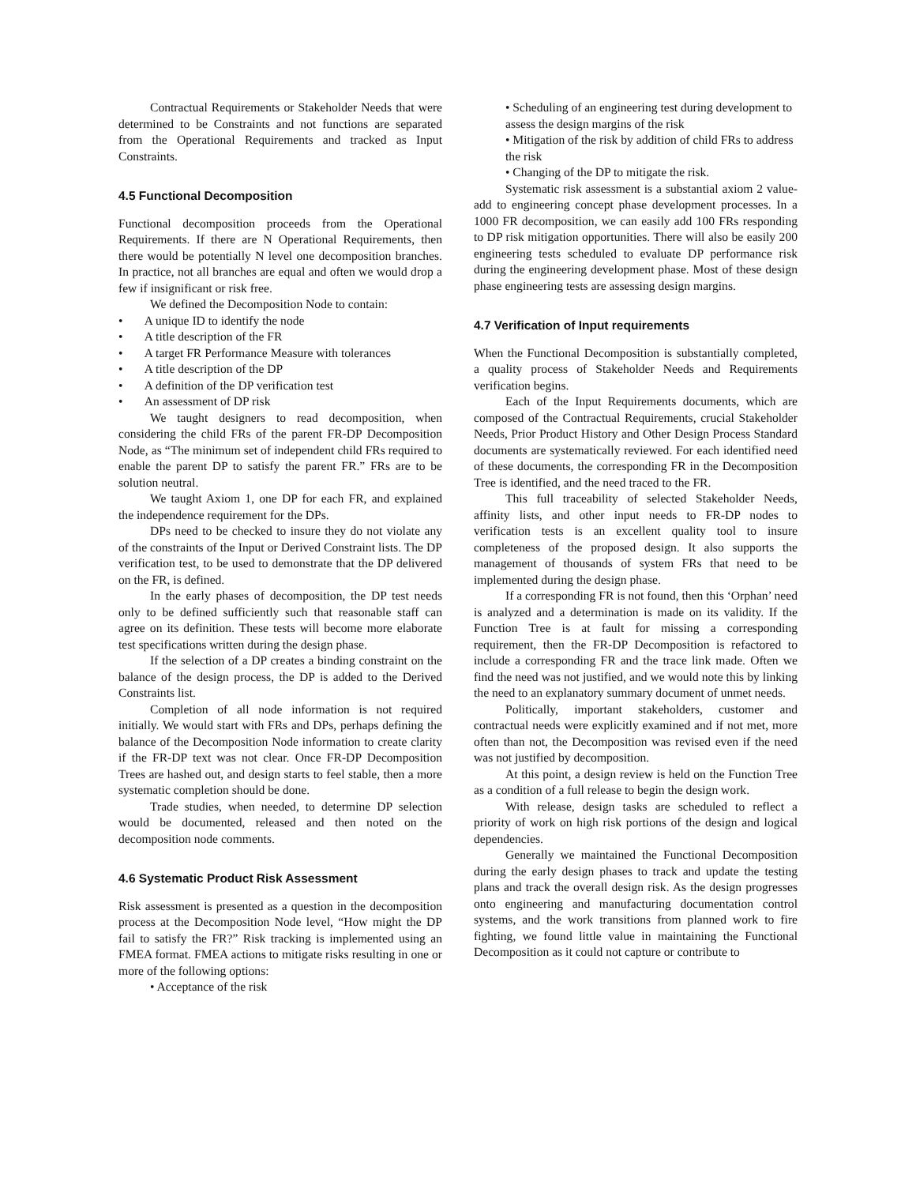Contractual Requirements or Stakeholder Needs that were determined to be Constraints and not functions are separated from the Operational Requirements and tracked as Input Constraints.
4.5 Functional Decomposition
Functional decomposition proceeds from the Operational Requirements. If there are N Operational Requirements, then there would be potentially N level one decomposition branches. In practice, not all branches are equal and often we would drop a few if insignificant or risk free.
We defined the Decomposition Node to contain:
• A unique ID to identify the node
• A title description of the FR
• A target FR Performance Measure with tolerances
• A title description of the DP
• A definition of the DP verification test
• An assessment of DP risk
We taught designers to read decomposition, when considering the child FRs of the parent FR-DP Decomposition Node, as “The minimum set of independent child FRs required to enable the parent DP to satisfy the parent FR.” FRs are to be solution neutral.
We taught Axiom 1, one DP for each FR, and explained the independence requirement for the DPs.
DPs need to be checked to insure they do not violate any of the constraints of the Input or Derived Constraint lists. The DP verification test, to be used to demonstrate that the DP delivered on the FR, is defined.
In the early phases of decomposition, the DP test needs only to be defined sufficiently such that reasonable staff can agree on its definition. These tests will become more elaborate test specifications written during the design phase.
If the selection of a DP creates a binding constraint on the balance of the design process, the DP is added to the Derived Constraints list.
Completion of all node information is not required initially. We would start with FRs and DPs, perhaps defining the balance of the Decomposition Node information to create clarity if the FR-DP text was not clear. Once FR-DP Decomposition Trees are hashed out, and design starts to feel stable, then a more systematic completion should be done.
Trade studies, when needed, to determine DP selection would be documented, released and then noted on the decomposition node comments.
4.6 Systematic Product Risk Assessment
Risk assessment is presented as a question in the decomposition process at the Decomposition Node level, “How might the DP fail to satisfy the FR?” Risk tracking is implemented using an FMEA format. FMEA actions to mitigate risks resulting in one or more of the following options:
• Acceptance of the risk
• Scheduling of an engineering test during development to assess the design margins of the risk
• Mitigation of the risk by addition of child FRs to address the risk
• Changing of the DP to mitigate the risk.
Systematic risk assessment is a substantial axiom 2 value-add to engineering concept phase development processes. In a 1000 FR decomposition, we can easily add 100 FRs responding to DP risk mitigation opportunities. There will also be easily 200 engineering tests scheduled to evaluate DP performance risk during the engineering development phase. Most of these design phase engineering tests are assessing design margins.
4.7 Verification of Input requirements
When the Functional Decomposition is substantially completed, a quality process of Stakeholder Needs and Requirements verification begins.
Each of the Input Requirements documents, which are composed of the Contractual Requirements, crucial Stakeholder Needs, Prior Product History and Other Design Process Standard documents are systematically reviewed. For each identified need of these documents, the corresponding FR in the Decomposition Tree is identified, and the need traced to the FR.
This full traceability of selected Stakeholder Needs, affinity lists, and other input needs to FR-DP nodes to verification tests is an excellent quality tool to insure completeness of the proposed design. It also supports the management of thousands of system FRs that need to be implemented during the design phase.
If a corresponding FR is not found, then this ‘Orphan’ need is analyzed and a determination is made on its validity. If the Function Tree is at fault for missing a corresponding requirement, then the FR-DP Decomposition is refactored to include a corresponding FR and the trace link made. Often we find the need was not justified, and we would note this by linking the need to an explanatory summary document of unmet needs.
Politically, important stakeholders, customer and contractual needs were explicitly examined and if not met, more often than not, the Decomposition was revised even if the need was not justified by decomposition.
At this point, a design review is held on the Function Tree as a condition of a full release to begin the design work.
With release, design tasks are scheduled to reflect a priority of work on high risk portions of the design and logical dependencies.
Generally we maintained the Functional Decomposition during the early design phases to track and update the testing plans and track the overall design risk. As the design progresses onto engineering and manufacturing documentation control systems, and the work transitions from planned work to fire fighting, we found little value in maintaining the Functional Decomposition as it could not capture or contribute to